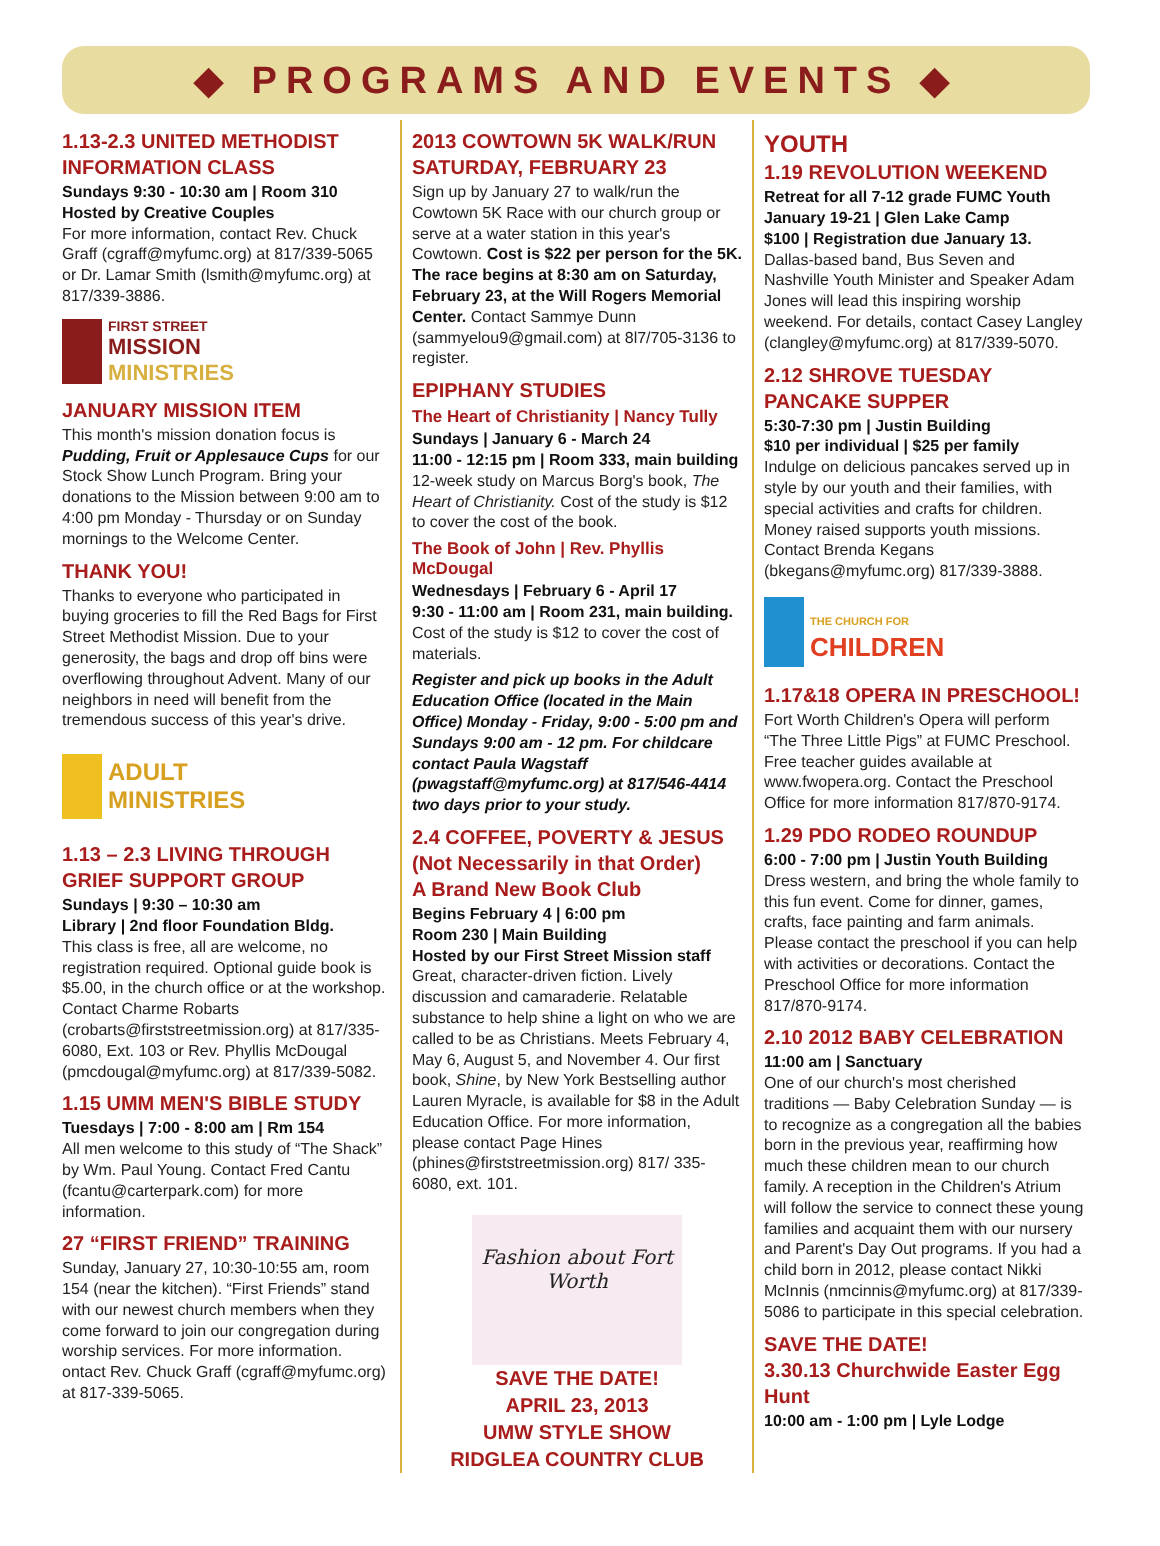◆ PROGRAMS AND EVENTS ◆
1.13-2.3 UNITED METHODIST INFORMATION CLASS
Sundays 9:30 - 10:30 am | Room 310
Hosted by Creative Couples
For more information, contact Rev. Chuck Graff (cgraff@myfumc.org) at 817/339-5065 or Dr. Lamar Smith (lsmith@myfumc.org) at 817/339-3886.
FIRST STREET
MISSION
MINISTRIES
JANUARY MISSION ITEM
This month's mission donation focus is Pudding, Fruit or Applesauce Cups for our Stock Show Lunch Program. Bring your donations to the Mission between 9:00 am to 4:00 pm Monday - Thursday or on Sunday mornings to the Welcome Center.
THANK YOU!
Thanks to everyone who participated in buying groceries to fill the Red Bags for First Street Methodist Mission. Due to your generosity, the bags and drop off bins were overflowing throughout Advent. Many of our neighbors in need will benefit from the tremendous success of this year's drive.
ADULT
MINISTRIES
1.13 – 2.3 LIVING THROUGH GRIEF SUPPORT GROUP
Sundays | 9:30 – 10:30 am
Library | 2nd floor Foundation Bldg.
This class is free, all are welcome, no registration required. Optional guide book is $5.00, in the church office or at the workshop. Contact Charme Robarts (crobarts@firststreetmission.org) at 817/335-6080, Ext. 103 or Rev. Phyllis McDougal (pmcdougal@myfumc.org) at 817/339-5082.
1.15 UMM MEN'S BIBLE STUDY
Tuesdays | 7:00 - 8:00 am | Rm 154
All men welcome to this study of “The Shack” by Wm. Paul Young. Contact Fred Cantu (fcantu@carterpark.com) for more information.
27 “FIRST FRIEND” TRAINING
Sunday, January 27, 10:30-10:55 am, room 154 (near the kitchen). “First Friends” stand with our newest church members when they come forward to join our congregation during worship services. For more information. ontact Rev. Chuck Graff (cgraff@myfumc.org) at 817-339-5065.
2013 COWTOWN 5K WALK/RUN SATURDAY, FEBRUARY 23
Sign up by January 27 to walk/run the Cowtown 5K Race with our church group or serve at a water station in this year's Cowtown. Cost is $22 per person for the 5K. The race begins at 8:30 am on Saturday, February 23, at the Will Rogers Memorial Center. Contact Sammye Dunn (sammyelou9@gmail.com) at 8l7/705-3136 to register.
EPIPHANY STUDIES
The Heart of Christianity | Nancy Tully
Sundays | January 6 - March 24
11:00 - 12:15 pm | Room 333, main building
12-week study on Marcus Borg's book, The Heart of Christianity. Cost of the study is $12 to cover the cost of the book.
The Book of John | Rev. Phyllis McDougal
Wednesdays | February 6 - April 17
9:30 - 11:00 am | Room 231, main building.
Cost of the study is $12 to cover the cost of materials.
Register and pick up books in the Adult Education Office (located in the Main Office) Monday - Friday, 9:00 - 5:00 pm and Sundays 9:00 am - 12 pm. For childcare contact Paula Wagstaff (pwagstaff@myfumc.org) at 817/546-4414 two days prior to your study.
2.4 COFFEE, POVERTY & JESUS
(Not Necessarily in that Order)
A Brand New Book Club
Begins February 4 | 6:00 pm
Room 230 | Main Building
Hosted by our First Street Mission staff
Great, character-driven fiction. Lively discussion and camaraderie. Relatable substance to help shine a light on who we are called to be as Christians. Meets February 4, May 6, August 5, and November 4. Our first book, Shine, by New York Bestselling author Lauren Myracle, is available for $8 in the Adult Education Office. For more information, please contact Page Hines (phines@firststreetmission.org) 817/ 335-6080, ext. 101.
Fashion about Fort Worth
SAVE THE DATE!
APRIL 23, 2013
UMW STYLE SHOW
RIDGLEA COUNTRY CLUB
YOUTH
1.19 REVOLUTION WEEKEND
Retreat for all 7-12 grade FUMC Youth
January 19-21 | Glen Lake Camp
$100 | Registration due January 13.
Dallas-based band, Bus Seven and Nashville Youth Minister and Speaker Adam Jones will lead this inspiring worship weekend. For details, contact Casey Langley (clangley@myfumc.org) at 817/339-5070.
2.12 SHROVE TUESDAY PANCAKE SUPPER
5:30-7:30 pm | Justin Building
$10 per individual | $25 per family
Indulge on delicious pancakes served up in style by our youth and their families, with special activities and crafts for children. Money raised supports youth missions. Contact Brenda Kegans (bkegans@myfumc.org) 817/339-3888.
THE CHURCH FOR
CHILDREN
1.17&18 OPERA IN PRESCHOOL!
Fort Worth Children's Opera will perform “The Three Little Pigs” at FUMC Preschool. Free teacher guides available at www.fwopera.org. Contact the Preschool Office for more information 817/870-9174.
1.29 PDO RODEO ROUNDUP
6:00 - 7:00 pm | Justin Youth Building
Dress western, and bring the whole family to this fun event. Come for dinner, games, crafts, face painting and farm animals. Please contact the preschool if you can help with activities or decorations. Contact the Preschool Office for more information 817/870-9174.
2.10 2012 BABY CELEBRATION
11:00 am | Sanctuary
One of our church's most cherished traditions — Baby Celebration Sunday — is to recognize as a congregation all the babies born in the previous year, reaffirming how much these children mean to our church family. A reception in the Children's Atrium will follow the service to connect these young families and acquaint them with our nursery and Parent's Day Out programs. If you had a child born in 2012, please contact Nikki McInnis (nmcinnis@myfumc.org) at 817/339-5086 to participate in this special celebration.
SAVE THE DATE!
3.30.13 Churchwide Easter Egg Hunt
10:00 am - 1:00 pm | Lyle Lodge